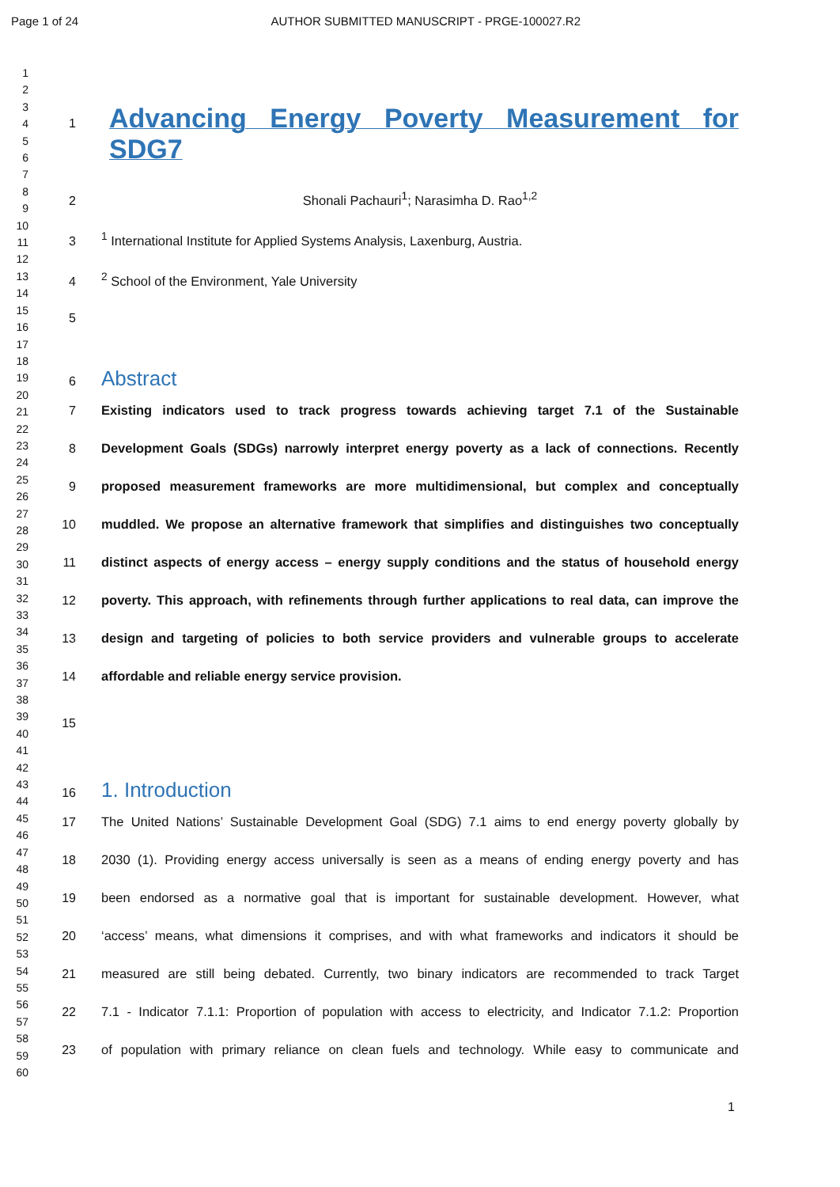Page 1 of 24 AUTHOR SUBMITTED MANUSCRIPT - PRGE-100027.R2
1
2
3
4
5
6
7
8
9
10
11
12
13
14
15
16
17
18
19
20
21
22
23
24
25
26
27
28
29
30
31
32
33
34
35
36
37
38
39
40
41
42
43
44
45
46
47
48
49
50
51
52
53
54
55
56
57
58
59
60
1
Advancing Energy Poverty Measurement for SDG7
2 Shonali Pachauri<sup>1</sup>; Narasimha D. Rao<sup>1,2</sup>
3 <sup>1</sup> International Institute for Applied Systems Analysis, Laxenburg, Austria.
4 <sup>2</sup> School of the Environment, Yale University
5
6
Abstract
7 Existing indicators used to track progress towards achieving target 7.1 of the Sustainable
8 Development Goals (SDGs) narrowly interpret energy poverty as a lack of connections. Recently
9 proposed measurement frameworks are more multidimensional, but complex and conceptually
10 muddled. We propose an alternative framework that simplifies and distinguishes two conceptually
11 distinct aspects of energy access – energy supply conditions and the status of household energy
12 poverty. This approach, with refinements through further applications to real data, can improve the
13 design and targeting of policies to both service providers and vulnerable groups to accelerate
14 affordable and reliable energy service provision.
15
16
1. Introduction
17 The United Nations’ Sustainable Development Goal (SDG) 7.1 aims to end energy poverty globally by
18 2030 (1). Providing energy access universally is seen as a means of ending energy poverty and has
19 been endorsed as a normative goal that is important for sustainable development. However, what
20 ‘access’ means, what dimensions it comprises, and with what frameworks and indicators it should be
21 measured are still being debated. Currently, two binary indicators are recommended to track Target
22 7.1 - Indicator 7.1.1: Proportion of population with access to electricity, and Indicator 7.1.2: Proportion
23 of population with primary reliance on clean fuels and technology. While easy to communicate and
1